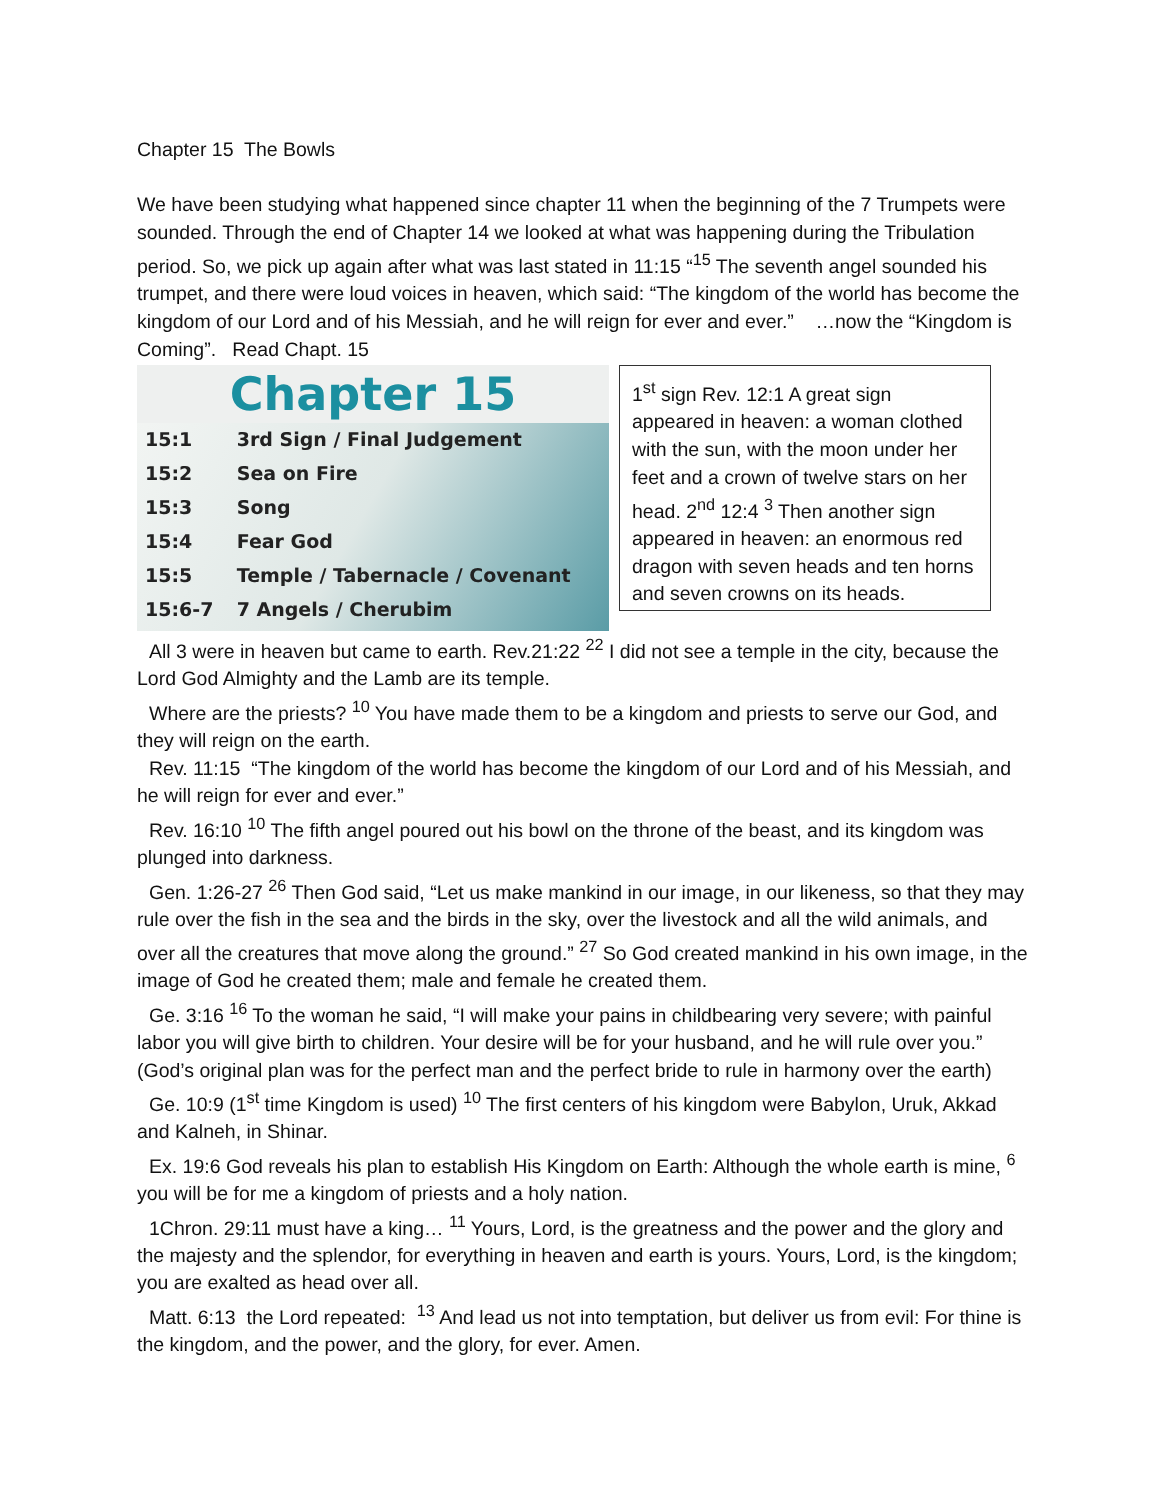Chapter 15 The Bowls
We have been studying what happened since chapter 11 when the beginning of the 7 Trumpets were sounded. Through the end of Chapter 14 we looked at what was happening during the Tribulation period. So, we pick up again after what was last stated in 11:15 “<sup>15</sup> The seventh angel sounded his trumpet, and there were loud voices in heaven, which said: “The kingdom of the world has become the kingdom of our Lord and of his Messiah, and he will reign for ever and ever.” …now the “Kingdom is Coming”. Read Chapt. 15
Chapter 15
| 15:1 | 3rd Sign / Final Judgement |
| 15:2 | Sea on Fire |
| 15:3 | Song |
| 15:4 | Fear God |
| 15:5 | Temple / Tabernacle / Covenant |
| 15:6-7 | 7 Angels / Cherubim |
1<sup>st</sup> sign Rev. 12:1 A great sign appeared in heaven: a woman clothed with the sun, with the moon under her feet and a crown of twelve stars on her head. 2<sup>nd</sup> 12:4 <sup>3</sup> Then another sign appeared in heaven: an enormous red dragon with seven heads and ten horns and seven crowns on its heads.
All 3 were in heaven but came to earth. Rev.21:22 <sup>22</sup> I did not see a temple in the city, because the Lord God Almighty and the Lamb are its temple.
Where are the priests? <sup>10</sup> You have made them to be a kingdom and priests to serve our God, and they will reign on the earth.
Rev. 11:15 “The kingdom of the world has become the kingdom of our Lord and of his Messiah, and he will reign for ever and ever.”
Rev. 16:10 <sup>10</sup> The fifth angel poured out his bowl on the throne of the beast, and its kingdom was plunged into darkness.
Gen. 1:26-27 <sup>26</sup> Then God said, “Let us make mankind in our image, in our likeness, so that they may rule over the fish in the sea and the birds in the sky, over the livestock and all the wild animals, and over all the creatures that move along the ground.” <sup>27</sup> So God created mankind in his own image, in the image of God he created them; male and female he created them.
Ge. 3:16 <sup>16</sup> To the woman he said, “I will make your pains in childbearing very severe; with painful labor you will give birth to children. Your desire will be for your husband, and he will rule over you.” (God’s original plan was for the perfect man and the perfect bride to rule in harmony over the earth)
Ge. 10:9 (1<sup>st</sup> time Kingdom is used) <sup>10</sup> The first centers of his kingdom were Babylon, Uruk, Akkad and Kalneh, in Shinar.
Ex. 19:6 God reveals his plan to establish His Kingdom on Earth: Although the whole earth is mine, <sup>6</sup> you will be for me a kingdom of priests and a holy nation.
1Chron. 29:11 must have a king… <sup>11</sup> Yours, Lord, is the greatness and the power and the glory and the majesty and the splendor, for everything in heaven and earth is yours. Yours, Lord, is the kingdom; you are exalted as head over all.
Matt. 6:13 the Lord repeated: <sup>13</sup> And lead us not into temptation, but deliver us from evil: For thine is the kingdom, and the power, and the glory, for ever. Amen.